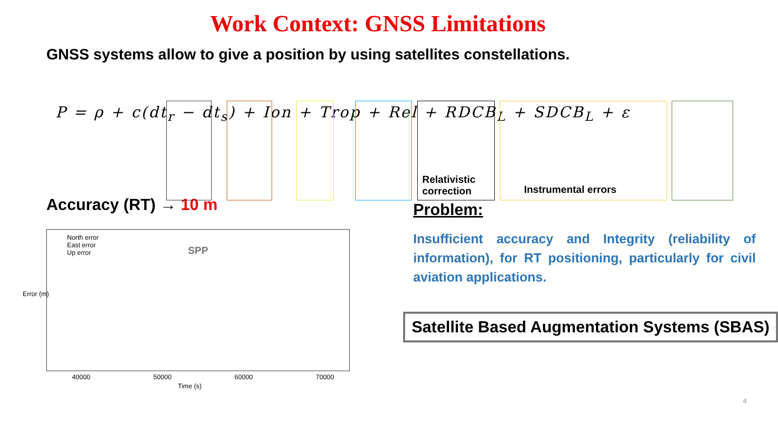Work Context: GNSS Limitations
GNSS systems allow to give a position by using satellites constellations.
P = ρ + c(dt<sub>r</sub> − dt<sub>s</sub>) + Ion + Trop + Rel + RDCB<sub>L</sub> + SDCB<sub>L</sub> + ε
Relativistic
correction
Instrumental errors
Accuracy (RT) → 10 m
North error
East error
Up error
SPP
40000 50000 60000 70000
Time (s)
Error (m)
Problem:
Insufficient accuracy and Integrity (reliability of information), for RT positioning, particularly for civil aviation applications.
Satellite Based Augmentation Systems (SBAS)
4